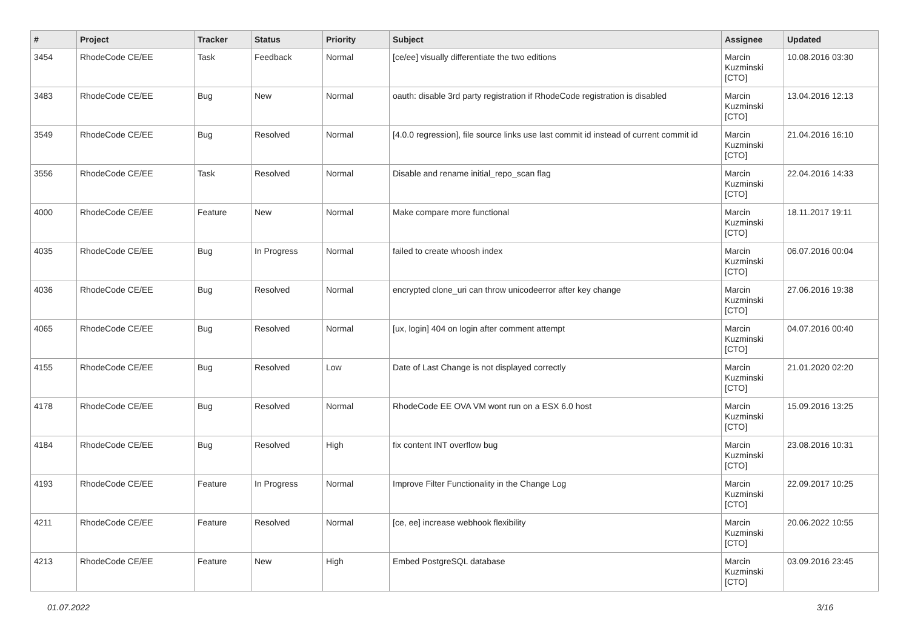| # | Project | Tracker | Status | Priority | Subject | Assignee | Updated |
| --- | --- | --- | --- | --- | --- | --- | --- |
| 3454 | RhodeCode CE/EE | Task | Feedback | Normal | [ce/ee] visually differentiate the two editions | Marcin Kuzminski [CTO] | 10.08.2016 03:30 |
| 3483 | RhodeCode CE/EE | Bug | New | Normal | oauth: disable 3rd party registration if RhodeCode registration is disabled | Marcin Kuzminski [CTO] | 13.04.2016 12:13 |
| 3549 | RhodeCode CE/EE | Bug | Resolved | Normal | [4.0.0 regression], file source links use last commit id instead of current commit id | Marcin Kuzminski [CTO] | 21.04.2016 16:10 |
| 3556 | RhodeCode CE/EE | Task | Resolved | Normal | Disable and rename initial_repo_scan flag | Marcin Kuzminski [CTO] | 22.04.2016 14:33 |
| 4000 | RhodeCode CE/EE | Feature | New | Normal | Make compare more functional | Marcin Kuzminski [CTO] | 18.11.2017 19:11 |
| 4035 | RhodeCode CE/EE | Bug | In Progress | Normal | failed to create whoosh index | Marcin Kuzminski [CTO] | 06.07.2016 00:04 |
| 4036 | RhodeCode CE/EE | Bug | Resolved | Normal | encrypted clone_uri can throw unicodeerror after key change | Marcin Kuzminski [CTO] | 27.06.2016 19:38 |
| 4065 | RhodeCode CE/EE | Bug | Resolved | Normal | [ux, login] 404 on login after comment attempt | Marcin Kuzminski [CTO] | 04.07.2016 00:40 |
| 4155 | RhodeCode CE/EE | Bug | Resolved | Low | Date of Last Change is not displayed correctly | Marcin Kuzminski [CTO] | 21.01.2020 02:20 |
| 4178 | RhodeCode CE/EE | Bug | Resolved | Normal | RhodeCode EE OVA VM wont run on a ESX 6.0 host | Marcin Kuzminski [CTO] | 15.09.2016 13:25 |
| 4184 | RhodeCode CE/EE | Bug | Resolved | High | fix content INT overflow bug | Marcin Kuzminski [CTO] | 23.08.2016 10:31 |
| 4193 | RhodeCode CE/EE | Feature | In Progress | Normal | Improve Filter Functionality in the Change Log | Marcin Kuzminski [CTO] | 22.09.2017 10:25 |
| 4211 | RhodeCode CE/EE | Feature | Resolved | Normal | [ce, ee] increase webhook flexibility | Marcin Kuzminski [CTO] | 20.06.2022 10:55 |
| 4213 | RhodeCode CE/EE | Feature | New | High | Embed PostgreSQL database | Marcin Kuzminski [CTO] | 03.09.2016 23:45 |
01.07.2022 3/16